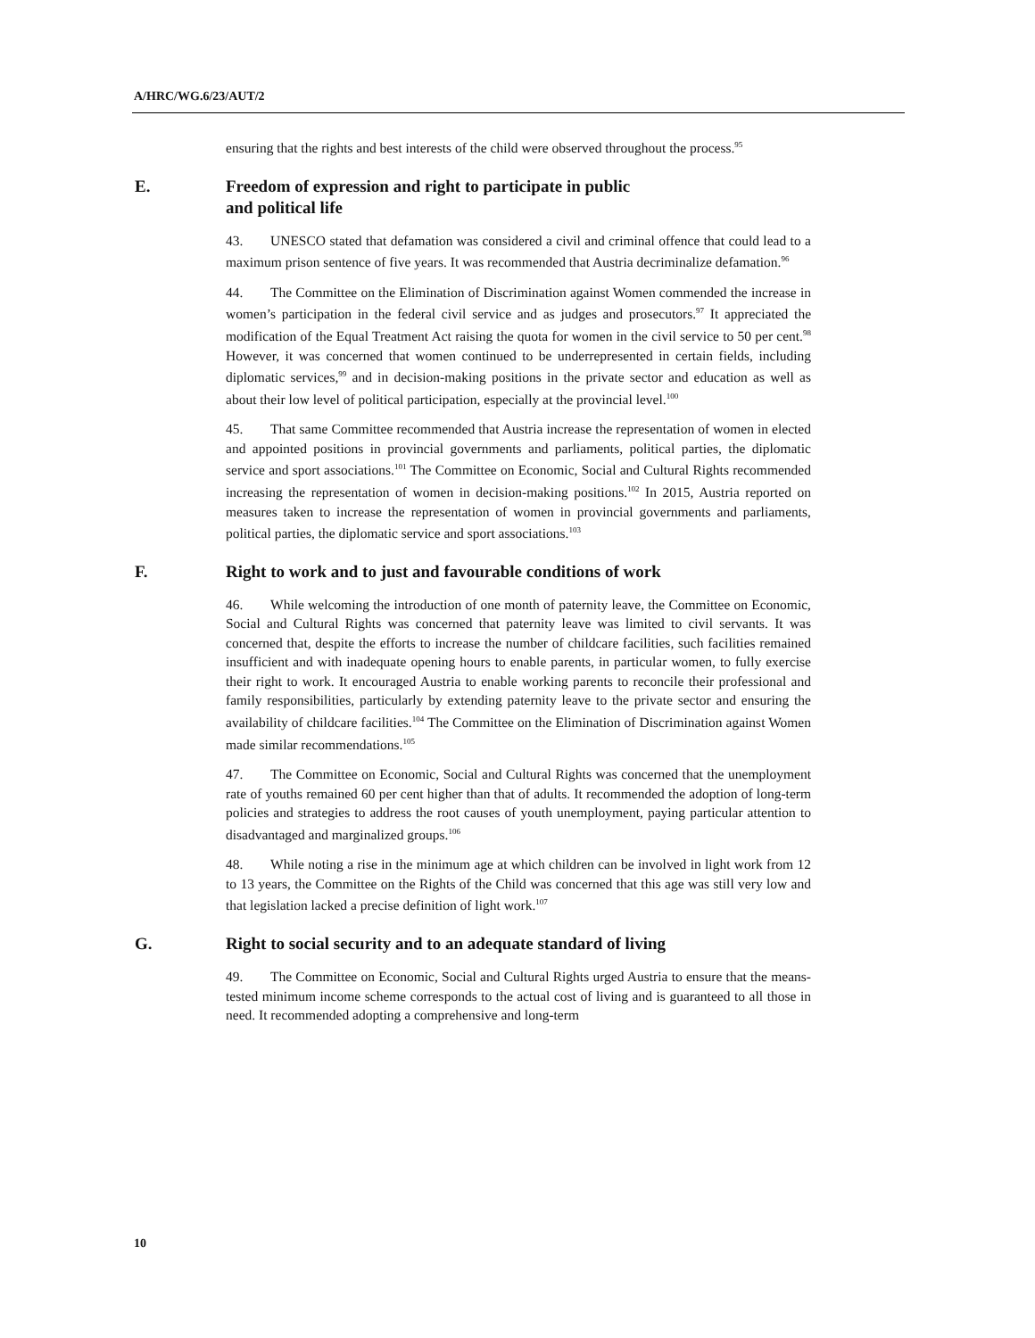A/HRC/WG.6/23/AUT/2
ensuring that the rights and best interests of the child were observed throughout the process.<sup>95</sup>
E. Freedom of expression and right to participate in public
and political life
43. UNESCO stated that defamation was considered a civil and criminal offence that could lead to a maximum prison sentence of five years. It was recommended that Austria decriminalize defamation.<sup>96</sup>
44. The Committee on the Elimination of Discrimination against Women commended the increase in women’s participation in the federal civil service and as judges and prosecutors.<sup>97</sup> It appreciated the modification of the Equal Treatment Act raising the quota for women in the civil service to 50 per cent.<sup>98</sup> However, it was concerned that women continued to be underrepresented in certain fields, including diplomatic services,<sup>99</sup> and in decision-making positions in the private sector and education as well as about their low level of political participation, especially at the provincial level.<sup>100</sup>
45. That same Committee recommended that Austria increase the representation of women in elected and appointed positions in provincial governments and parliaments, political parties, the diplomatic service and sport associations.<sup>101</sup> The Committee on Economic, Social and Cultural Rights recommended increasing the representation of women in decision-making positions.<sup>102</sup> In 2015, Austria reported on measures taken to increase the representation of women in provincial governments and parliaments, political parties, the diplomatic service and sport associations.<sup>103</sup>
F. Right to work and to just and favourable conditions of work
46. While welcoming the introduction of one month of paternity leave, the Committee on Economic, Social and Cultural Rights was concerned that paternity leave was limited to civil servants. It was concerned that, despite the efforts to increase the number of childcare facilities, such facilities remained insufficient and with inadequate opening hours to enable parents, in particular women, to fully exercise their right to work. It encouraged Austria to enable working parents to reconcile their professional and family responsibilities, particularly by extending paternity leave to the private sector and ensuring the availability of childcare facilities.<sup>104</sup> The Committee on the Elimination of Discrimination against Women made similar recommendations.<sup>105</sup>
47. The Committee on Economic, Social and Cultural Rights was concerned that the unemployment rate of youths remained 60 per cent higher than that of adults. It recommended the adoption of long-term policies and strategies to address the root causes of youth unemployment, paying particular attention to disadvantaged and marginalized groups.<sup>106</sup>
48. While noting a rise in the minimum age at which children can be involved in light work from 12 to 13 years, the Committee on the Rights of the Child was concerned that this age was still very low and that legislation lacked a precise definition of light work.<sup>107</sup>
G. Right to social security and to an adequate standard of living
49. The Committee on Economic, Social and Cultural Rights urged Austria to ensure that the means-tested minimum income scheme corresponds to the actual cost of living and is guaranteed to all those in need. It recommended adopting a comprehensive and long-term
10